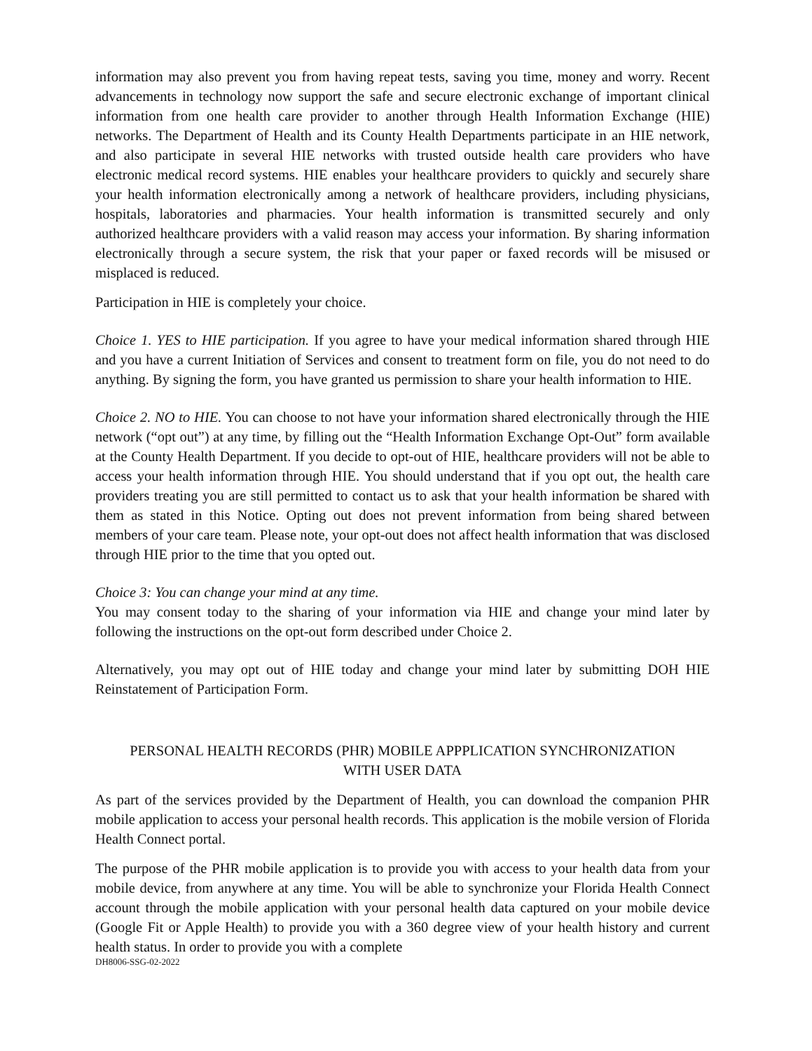information may also prevent you from having repeat tests, saving you time, money and worry. Recent advancements in technology now support the safe and secure electronic exchange of important clinical information from one health care provider to another through Health Information Exchange (HIE) networks. The Department of Health and its County Health Departments participate in an HIE network, and also participate in several HIE networks with trusted outside health care providers who have electronic medical record systems. HIE enables your healthcare providers to quickly and securely share your health information electronically among a network of healthcare providers, including physicians, hospitals, laboratories and pharmacies. Your health information is transmitted securely and only authorized healthcare providers with a valid reason may access your information. By sharing information electronically through a secure system, the risk that your paper or faxed records will be misused or misplaced is reduced.
Participation in HIE is completely your choice.
Choice 1. YES to HIE participation. If you agree to have your medical information shared through HIE and you have a current Initiation of Services and consent to treatment form on file, you do not need to do anything. By signing the form, you have granted us permission to share your health information to HIE.
Choice 2. NO to HIE. You can choose to not have your information shared electronically through the HIE network (“opt out”) at any time, by filling out the “Health Information Exchange Opt-Out” form available at the County Health Department. If you decide to opt-out of HIE, healthcare providers will not be able to access your health information through HIE. You should understand that if you opt out, the health care providers treating you are still permitted to contact us to ask that your health information be shared with them as stated in this Notice. Opting out does not prevent information from being shared between members of your care team. Please note, your opt-out does not affect health information that was disclosed through HIE prior to the time that you opted out.
Choice 3: You can change your mind at any time.
You may consent today to the sharing of your information via HIE and change your mind later by following the instructions on the opt-out form described under Choice 2.
Alternatively, you may opt out of HIE today and change your mind later by submitting DOH HIE Reinstatement of Participation Form.
PERSONAL HEALTH RECORDS (PHR) MOBILE APPPLICATION SYNCHRONIZATION
WITH USER DATA
As part of the services provided by the Department of Health, you can download the companion PHR mobile application to access your personal health records. This application is the mobile version of Florida Health Connect portal.
The purpose of the PHR mobile application is to provide you with access to your health data from your mobile device, from anywhere at any time. You will be able to synchronize your Florida Health Connect account through the mobile application with your personal health data captured on your mobile device (Google Fit or Apple Health) to provide you with a 360 degree view of your health history and current health status. In order to provide you with a complete
DH8006-SSG-02-2022